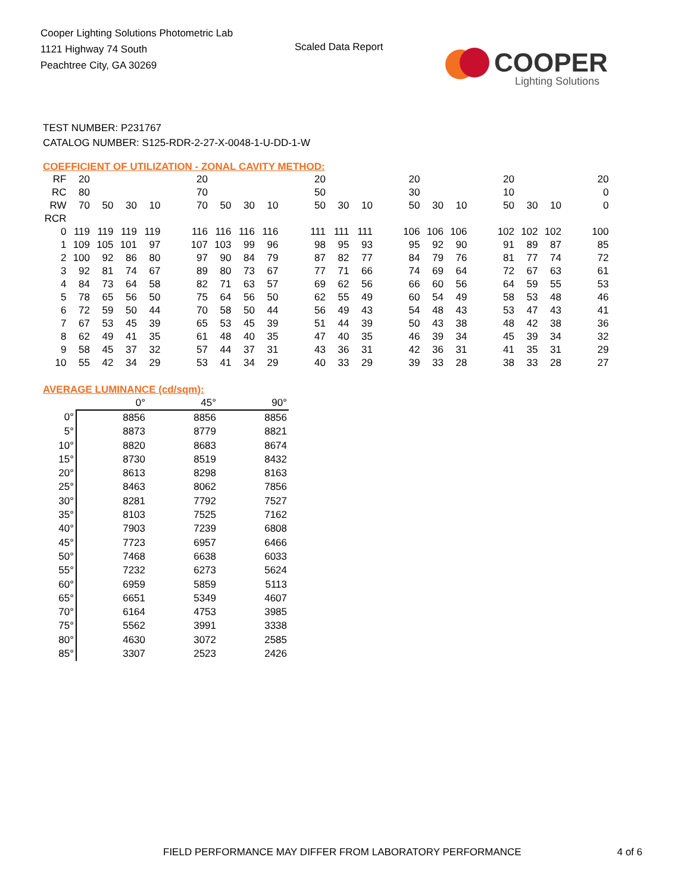Cooper Lighting Solutions Photometric Lab
1121 Highway 74 South
Peachtree City, GA 30269
Scaled Data Report
COOPER
Lighting Solutions
TEST NUMBER: P231767
CATALOG NUMBER: S125-RDR-2-27-X-0048-1-U-DD-1-W
COEFFICIENT OF UTILIZATION - ZONAL CAVITY METHOD:
| RF | 20 | | | | | 20 | | | | | 20 | | | | 20 | | | | 20 | | | | 20 |
| RC | 80 | | | | | 70 | | | | | 50 | | | | 30 | | | | 10 | | | | 0 |
| RW | 70 | 50 | 30 | 10 | | 70 | 50 | 30 | 10 | | 50 | 30 | 10 | | 50 | 30 | 10 | | 50 | 30 | 10 | | 0 |
| RCR | | | | | | | | | | | | | | | | | | | | | | | |
| 0 | 119 | 119 | 119 | 119 | | 116 | 116 | 116 | 116 | | 111 | 111 | 111 | | 106 | 106 | 106 | | 102 | 102 | 102 | | 100 |
| 1 | 109 | 105 | 101 | 97 | | 107 | 103 | 99 | 96 | | 98 | 95 | 93 | | 95 | 92 | 90 | | 91 | 89 | 87 | | 85 |
| 2 | 100 | 92 | 86 | 80 | | 97 | 90 | 84 | 79 | | 87 | 82 | 77 | | 84 | 79 | 76 | | 81 | 77 | 74 | | 72 |
| 3 | 92 | 81 | 74 | 67 | | 89 | 80 | 73 | 67 | | 77 | 71 | 66 | | 74 | 69 | 64 | | 72 | 67 | 63 | | 61 |
| 4 | 84 | 73 | 64 | 58 | | 82 | 71 | 63 | 57 | | 69 | 62 | 56 | | 66 | 60 | 56 | | 64 | 59 | 55 | | 53 |
| 5 | 78 | 65 | 56 | 50 | | 75 | 64 | 56 | 50 | | 62 | 55 | 49 | | 60 | 54 | 49 | | 58 | 53 | 48 | | 46 |
| 6 | 72 | 59 | 50 | 44 | | 70 | 58 | 50 | 44 | | 56 | 49 | 43 | | 54 | 48 | 43 | | 53 | 47 | 43 | | 41 |
| 7 | 67 | 53 | 45 | 39 | | 65 | 53 | 45 | 39 | | 51 | 44 | 39 | | 50 | 43 | 38 | | 48 | 42 | 38 | | 36 |
| 8 | 62 | 49 | 41 | 35 | | 61 | 48 | 40 | 35 | | 47 | 40 | 35 | | 46 | 39 | 34 | | 45 | 39 | 34 | | 32 |
| 9 | 58 | 45 | 37 | 32 | | 57 | 44 | 37 | 31 | | 43 | 36 | 31 | | 42 | 36 | 31 | | 41 | 35 | 31 | | 29 |
| 10 | 55 | 42 | 34 | 29 | | 53 | 41 | 34 | 29 | | 40 | 33 | 29 | | 39 | 33 | 28 | | 38 | 33 | 28 | | 27 |
AVERAGE LUMINANCE (cd/sqm):
| | 0° | 45° | 90° |
| 0° | 8856 | 8856 | 8856 |
| 5° | 8873 | 8779 | 8821 |
| 10° | 8820 | 8683 | 8674 |
| 15° | 8730 | 8519 | 8432 |
| 20° | 8613 | 8298 | 8163 |
| 25° | 8463 | 8062 | 7856 |
| 30° | 8281 | 7792 | 7527 |
| 35° | 8103 | 7525 | 7162 |
| 40° | 7903 | 7239 | 6808 |
| 45° | 7723 | 6957 | 6466 |
| 50° | 7468 | 6638 | 6033 |
| 55° | 7232 | 6273 | 5624 |
| 60° | 6959 | 5859 | 5113 |
| 65° | 6651 | 5349 | 4607 |
| 70° | 6164 | 4753 | 3985 |
| 75° | 5562 | 3991 | 3338 |
| 80° | 4630 | 3072 | 2585 |
| 85° | 3307 | 2523 | 2426 |
FIELD PERFORMANCE MAY DIFFER FROM LABORATORY PERFORMANCE 4 of 6